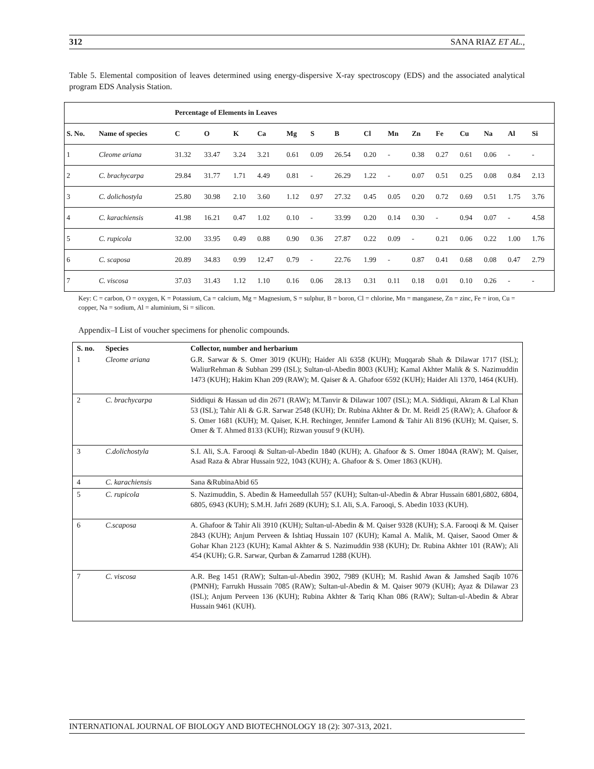312 SANA RIAZ ET AL.,
Table 5. Elemental composition of leaves determined using energy-dispersive X-ray spectroscopy (EDS) and the associated analytical program EDS Analysis Station.
| | | Percentage of Elements in Leaves | | | | | | | | | | | | | | |
| --- | --- | --- | --- | --- | --- | --- | --- | --- | --- | --- | --- | --- | --- | --- | --- | --- |
| S. No. | Name of species | C | O | K | Ca | Mg | S | B | Cl | Mn | Zn | Fe | Cu | Na | Al | Si |
| 1 | Cleome ariana | 31.32 | 33.47 | 3.24 | 3.21 | 0.61 | 0.09 | 26.54 | 0.20 | - | 0.38 | 0.27 | 0.61 | 0.06 | - | - |
| 2 | C. brachycarpa | 29.84 | 31.77 | 1.71 | 4.49 | 0.81 | - | 26.29 | 1.22 | - | 0.07 | 0.51 | 0.25 | 0.08 | 0.84 | 2.13 |
| 3 | C. dolichostyla | 25.80 | 30.98 | 2.10 | 3.60 | 1.12 | 0.97 | 27.32 | 0.45 | 0.05 | 0.20 | 0.72 | 0.69 | 0.51 | 1.75 | 3.76 |
| 4 | C. karachiensis | 41.98 | 16.21 | 0.47 | 1.02 | 0.10 | - | 33.99 | 0.20 | 0.14 | 0.30 | - | 0.94 | 0.07 | - | 4.58 |
| 5 | C. rupicola | 32.00 | 33.95 | 0.49 | 0.88 | 0.90 | 0.36 | 27.87 | 0.22 | 0.09 | - | 0.21 | 0.06 | 0.22 | 1.00 | 1.76 |
| 6 | C. scaposa | 20.89 | 34.83 | 0.99 | 12.47 | 0.79 | - | 22.76 | 1.99 | - | 0.87 | 0.41 | 0.68 | 0.08 | 0.47 | 2.79 |
| 7 | C. viscosa | 37.03 | 31.43 | 1.12 | 1.10 | 0.16 | 0.06 | 28.13 | 0.31 | 0.11 | 0.18 | 0.01 | 0.10 | 0.26 | - | - |
Key: C = carbon, O = oxygen, K = Potassium, Ca = calcium, Mg = Magnesium, S = sulphur, B = boron, Cl = chlorine, Mn = manganese, Zn = zinc, Fe = iron, Cu = copper, Na = sodium, Al = aluminium, Si = silicon.
Appendix–I List of voucher specimens for phenolic compounds.
| S. no. | Species | Collector, number and herbarium |
| --- | --- | --- |
| 1 | Cleome ariana | G.R. Sarwar & S. Omer 3019 (KUH); Haider Ali 6358 (KUH); Muqqarab Shah & Dilawar 1717 (ISL); WaliurRehman & Subhan 299 (ISL); Sultan-ul-Abedin 8003 (KUH); Kamal Akhter Malik & S. Nazimuddin 1473 (KUH); Hakim Khan 209 (RAW); M. Qaiser & A. Ghafoor 6592 (KUH); Haider Ali 1370, 1464 (KUH). |
| 2 | C. brachycarpa | Siddiqui & Hassan ud din 2671 (RAW); M.Tanvir & Dilawar 1007 (ISL); M.A. Siddiqui, Akram & Lal Khan 53 (ISL); Tahir Ali & G.R. Sarwar 2548 (KUH); Dr. Rubina Akhter & Dr. M. Reidl 25 (RAW); A. Ghafoor & S. Omer 1681 (KUH); M. Qaiser, K.H. Rechinger, Jennifer Lamond & Tahir Ali 8196 (KUH); M. Qaiser, S. Omer & T. Ahmed 8133 (KUH); Rizwan yousuf 9 (KUH). |
| 3 | C.dolichostyla | S.I. Ali, S.A. Farooqi & Sultan-ul-Abedin 1840 (KUH); A. Ghafoor & S. Omer 1804A (RAW); M. Qaiser, Asad Raza & Abrar Hussain 922, 1043 (KUH); A. Ghafoor & S. Omer 1863 (KUH). |
| 4 | C. karachiensis | Sana &RubinaAbid 65 |
| 5 | C. rupicola | S. Nazimuddin, S. Abedin & Hameedullah 557 (KUH); Sultan-ul-Abedin & Abrar Hussain 6801,6802, 6804, 6805, 6943 (KUH); S.M.H. Jafri 2689 (KUH); S.I. Ali, S.A. Farooqi, S. Abedin 1033 (KUH). |
| 6 | C.scaposa | A. Ghafoor & Tahir Ali 3910 (KUH); Sultan-ul-Abedin & M. Qaiser 9328 (KUH); S.A. Farooqi & M. Qaiser 2843 (KUH); Anjum Perveen & Ishtiaq Hussain 107 (KUH); Kamal A. Malik, M. Qaiser, Saood Omer & Gohar Khan 2123 (KUH); Kamal Akhter & S. Nazimuddin 938 (KUH); Dr. Rubina Akhter 101 (RAW); Ali 454 (KUH); G.R. Sarwar, Qurban & Zamarrud 1288 (KUH). |
| 7 | C. viscosa | A.R. Beg 1451 (RAW); Sultan-ul-Abedin 3902, 7989 (KUH); M. Rashid Awan & Jamshed Saqib 1076 (PMNH); Farrukh Hussain 7085 (RAW); Sultan-ul-Abedin & M. Qaiser 9079 (KUH); Ayaz & Dilawar 23 (ISL); Anjum Perveen 136 (KUH); Rubina Akhter & Tariq Khan 086 (RAW); Sultan-ul-Abedin & Abrar Hussain 9461 (KUH). |
INTERNATIONAL JOURNAL OF BIOLOGY AND BIOTECHNOLOGY 18 (2): 307-313, 2021.